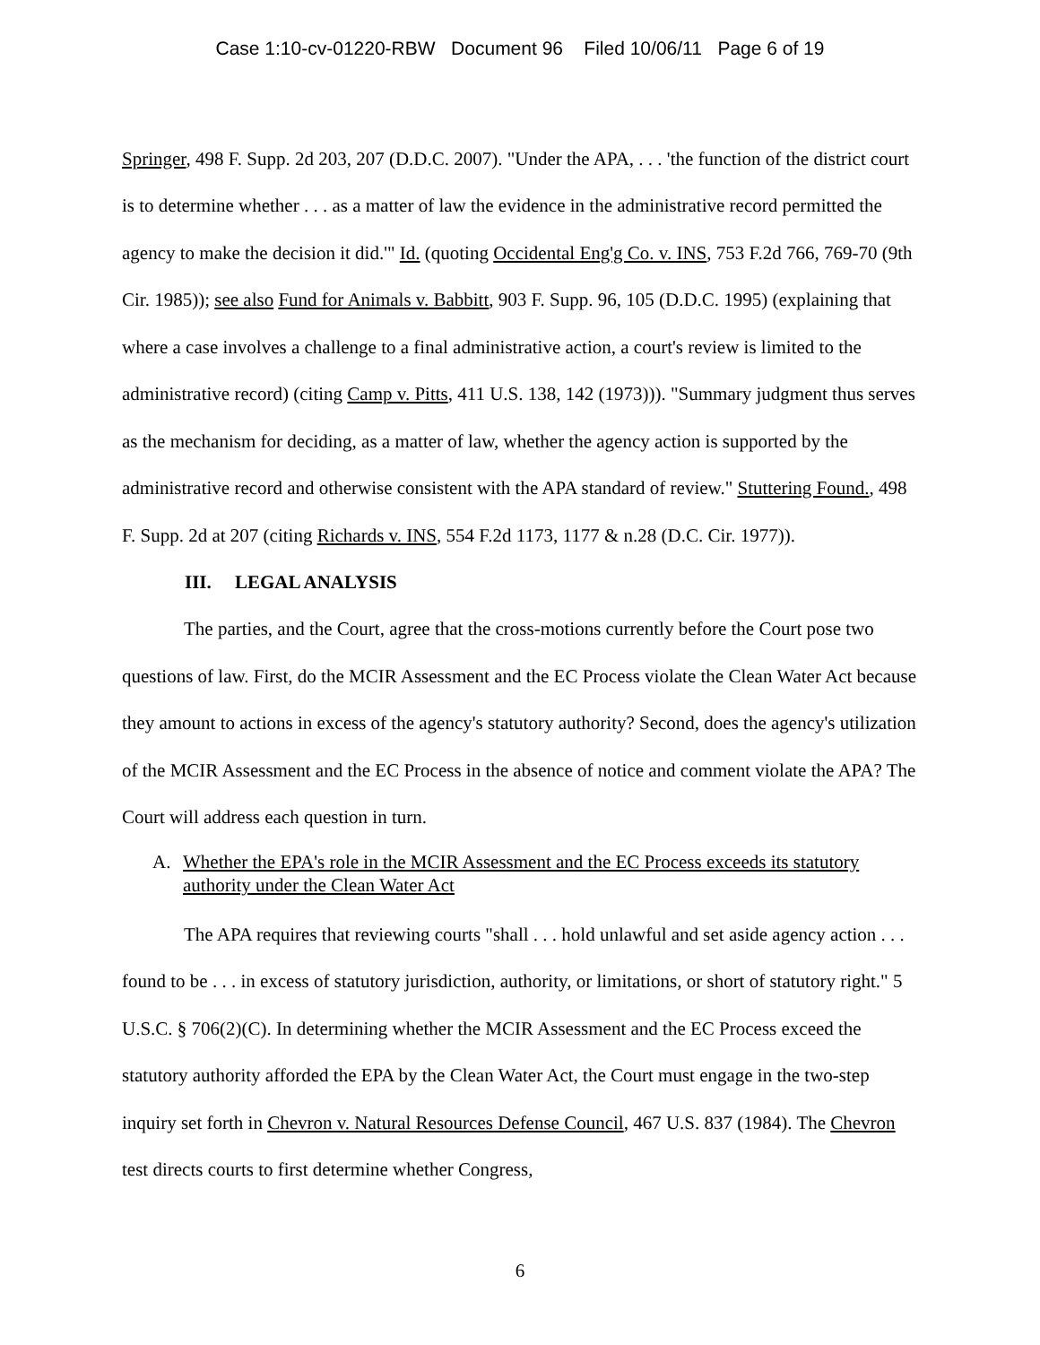Case 1:10-cv-01220-RBW Document 96 Filed 10/06/11 Page 6 of 19
Springer, 498 F. Supp. 2d 203, 207 (D.D.C. 2007). "Under the APA, . . . 'the function of the district court is to determine whether . . . as a matter of law the evidence in the administrative record permitted the agency to make the decision it did.'" Id. (quoting Occidental Eng'g Co. v. INS, 753 F.2d 766, 769-70 (9th Cir. 1985)); see also Fund for Animals v. Babbitt, 903 F. Supp. 96, 105 (D.D.C. 1995) (explaining that where a case involves a challenge to a final administrative action, a court's review is limited to the administrative record) (citing Camp v. Pitts, 411 U.S. 138, 142 (1973))). "Summary judgment thus serves as the mechanism for deciding, as a matter of law, whether the agency action is supported by the administrative record and otherwise consistent with the APA standard of review." Stuttering Found., 498 F. Supp. 2d at 207 (citing Richards v. INS, 554 F.2d 1173, 1177 & n.28 (D.C. Cir. 1977)).
III. LEGAL ANALYSIS
The parties, and the Court, agree that the cross-motions currently before the Court pose two questions of law. First, do the MCIR Assessment and the EC Process violate the Clean Water Act because they amount to actions in excess of the agency's statutory authority? Second, does the agency's utilization of the MCIR Assessment and the EC Process in the absence of notice and comment violate the APA? The Court will address each question in turn.
A. Whether the EPA's role in the MCIR Assessment and the EC Process exceeds its statutory authority under the Clean Water Act
The APA requires that reviewing courts "shall . . . hold unlawful and set aside agency action . . . found to be . . . in excess of statutory jurisdiction, authority, or limitations, or short of statutory right." 5 U.S.C. § 706(2)(C). In determining whether the MCIR Assessment and the EC Process exceed the statutory authority afforded the EPA by the Clean Water Act, the Court must engage in the two-step inquiry set forth in Chevron v. Natural Resources Defense Council, 467 U.S. 837 (1984). The Chevron test directs courts to first determine whether Congress,
6